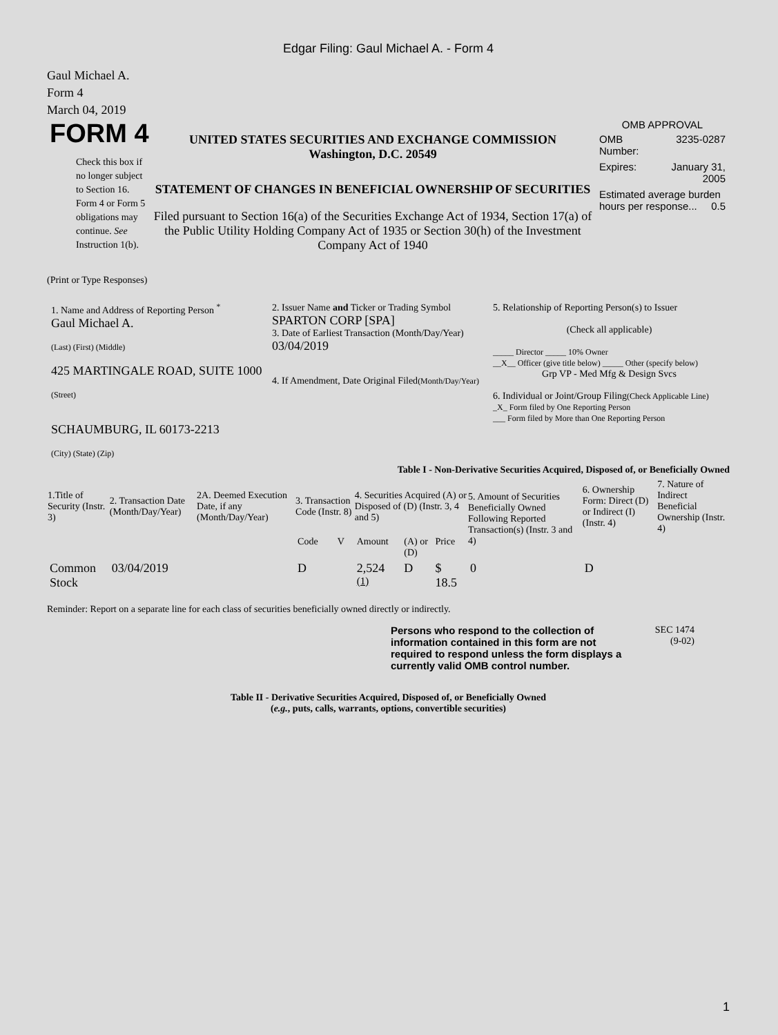Edgar Filing: Gaul Michael A. - Form 4
Gaul Michael A.
Form 4
March 04, 2019
FORM 4
Check this box if no longer subject to Section 16. Form 4 or Form 5 obligations may continue. See Instruction 1(b).
UNITED STATES SECURITIES AND EXCHANGE COMMISSION
Washington, D.C. 20549
STATEMENT OF CHANGES IN BENEFICIAL OWNERSHIP OF SECURITIES
Filed pursuant to Section 16(a) of the Securities Exchange Act of 1934, Section 17(a) of the Public Utility Holding Company Act of 1935 or Section 30(h) of the Investment Company Act of 1940
OMB APPROVAL
| OMB Number: | 3235-0287 |
| Expires: | January 31, 2005 |
| Estimated average burden hours per response... 0.5 | |
(Print or Type Responses)
| 1. Name and Address of Reporting Person <sup>*</sup> Gaul Michael A. (Last) (First) (Middle) 425 MARTINGALE ROAD, SUITE 1000 (Street) SCHAUMBURG, IL 60173-2213 (City) (State) (Zip) | 2. Issuer Name and Ticker or Trading Symbol SPARTON CORP [SPA] 3. Date of Earliest Transaction (Month/Day/Year) 03/04/2019 4. If Amendment, Date Original Filed (Month/Day/Year) | 5. Relationship of Reporting Person(s) to Issuer (Check all applicable) _____ Director _____ 10% Owner __X__ Officer (give title below) _____ Other (specify below) Grp VP - Med Mfg & Design Svcs 6. Individual or Joint/Group Filing (Check Applicable Line) _X_ Form filed by One Reporting Person ___ Form filed by More than One Reporting Person |
Table I - Non-Derivative Securities Acquired, Disposed of, or Beneficially Owned
| 1.Title of Security (Instr. 3) | 2. Transaction Date (Month/Day/Year) | 2A. Deemed Execution Date, if any (Month/Day/Year) | 3. Transaction Code (Instr. 8) | | 4. Securities Acquired (A) or Disposed of (D) (Instr. 3, 4 and 5) | | | 5. Amount of Securities Beneficially Owned Following Reported Transaction(s) (Instr. 3 and 4) | 6. Ownership Form: Direct (D) or Indirect (I) (Instr. 4) | 7. Nature of Indirect Beneficial Ownership (Instr. 4) |
| --- | --- | --- | --- | --- | --- | --- | --- | --- | --- | --- |
| | | | Code | V | Amount | (A) or (D) | Price | | | |
| Common Stock | 03/04/2019 | | D | | 2,524 <sup>(1)</sup> | D | $ 18.5 | 0 | D | |
Reminder: Report on a separate line for each class of securities beneficially owned directly or indirectly.
Persons who respond to the collection of information contained in this form are not required to respond unless the form displays a currently valid OMB control number.
SEC 1474
(9-02)
Table II - Derivative Securities Acquired, Disposed of, or Beneficially Owned
(e.g., puts, calls, warrants, options, convertible securities)
1